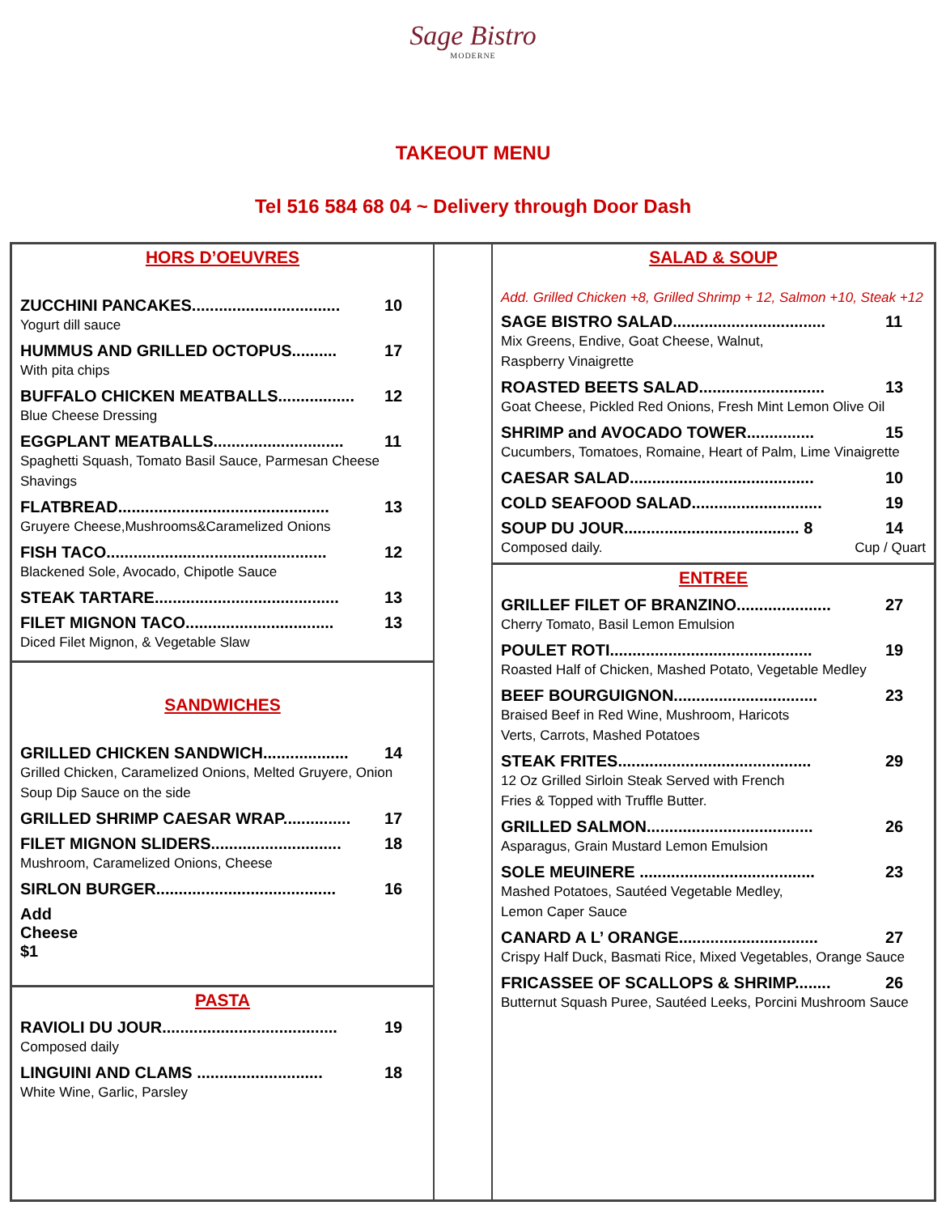Sage Bistro
MODERNE
TAKEOUT MENU
Tel 516 584 68 04 ~ Delivery through Door Dash
| HORS D’OEUVRES ZUCCHINI PANCAKES................................. 10 Yogurt dill sauce HUMMUS AND GRILLED OCTOPUS.......... 17 With pita chips BUFFALO CHICKEN MEATBALLS................. 12 Blue Cheese Dressing EGGPLANT MEATBALLS............................. 11 Spaghetti Squash, Tomato Basil Sauce, Parmesan Cheese Shavings FLATBREAD............................................... 13 Gruyere Cheese,Mushrooms&Caramelized Onions FISH TACO................................................. 12 Blackened Sole, Avocado, Chipotle Sauce STEAK TARTARE......................................... 13 FILET MIGNON TACO................................. 13 Diced Filet Mignon, & Vegetable Slaw SANDWICHES GRILLED CHICKEN SANDWICH................... 14 Grilled Chicken, Caramelized Onions, Melted Gruyere, Onion Soup Dip Sauce on the side GRILLED SHRIMP CAESAR WRAP............... 17 FILET MIGNON SLIDERS............................. 18 Mushroom, Caramelized Onions, Cheese SIRLON BURGER........................................ 16 Add Cheese $1 PASTA RAVIOLI DU JOUR....................................... 19 Composed daily LINGUINI AND CLAMS ............................ 18 White Wine, Garlic, Parsley | | SALAD & SOUP Add. Grilled Chicken +8, Grilled Shrimp + 12, Salmon +10, Steak +12 SAGE BISTRO SALAD.................................. 11 Mix Greens, Endive, Goat Cheese, Walnut, Raspberry Vinaigrette ROASTED BEETS SALAD............................ 13 Goat Cheese, Pickled Red Onions, Fresh Mint Lemon Olive Oil SHRIMP and AVOCADO TOWER............... 15 Cucumbers, Tomatoes, Romaine, Heart of Palm, Lime Vinaigrette CAESAR SALAD......................................... 10 COLD SEAFOOD SALAD............................. 19 SOUP DU JOUR....................................... 8 14 Composed daily. Cup / Quart ENTREE GRILLEF FILET OF BRANZINO..................... 27 Cherry Tomato, Basil Lemon Emulsion POULET ROTI............................................. 19 Roasted Half of Chicken, Mashed Potato, Vegetable Medley BEEF BOURGUIGNON................................ 23 Braised Beef in Red Wine, Mushroom, Haricots Verts, Carrots, Mashed Potatoes STEAK FRITES........................................... 29 12 Oz Grilled Sirloin Steak Served with French Fries & Topped with Truffle Butter. GRILLED SALMON..................................... 26 Asparagus, Grain Mustard Lemon Emulsion SOLE MEUINERE ....................................... 23 Mashed Potatoes, Sautéed Vegetable Medley, Lemon Caper Sauce CANARD A L’ ORANGE............................... 27 Crispy Half Duck, Basmati Rice, Mixed Vegetables, Orange Sauce FRICASSEE OF SCALLOPS & SHRIMP........ 26 Butternut Squash Puree, Sautéed Leeks, Porcini Mushroom Sauce |